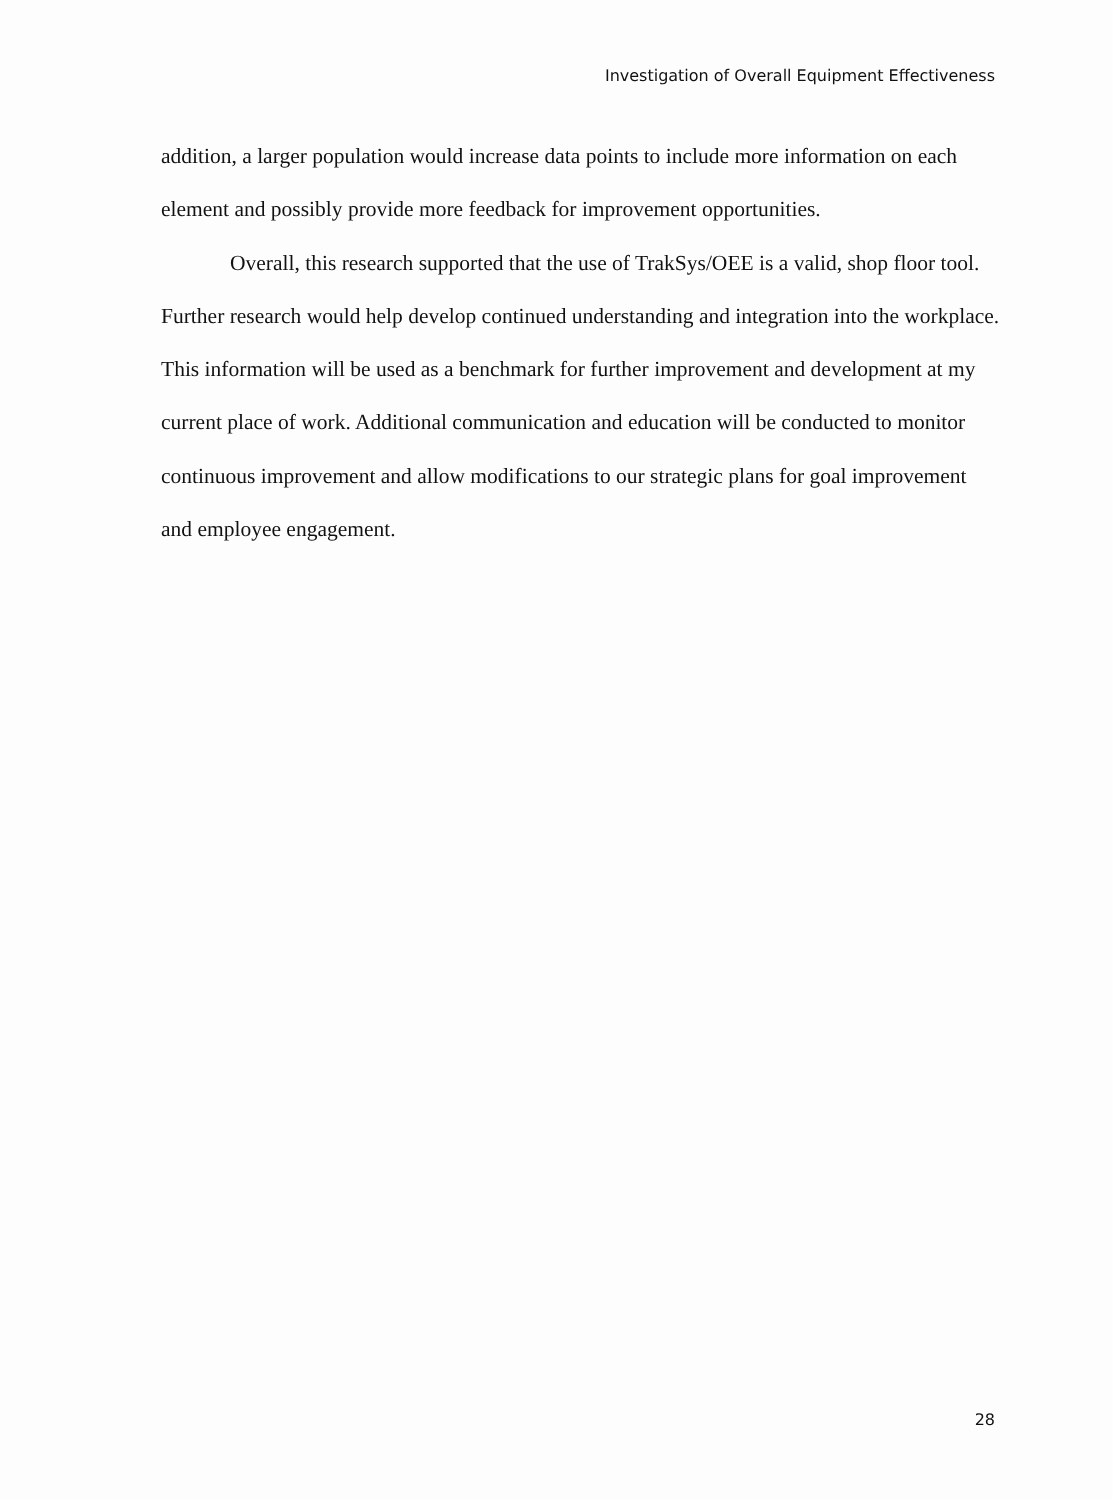Investigation of Overall Equipment Effectiveness
addition, a larger population would increase data points to include more information on each element and possibly provide more feedback for improvement opportunities.
Overall, this research supported that the use of TrakSys/OEE is a valid, shop floor tool. Further research would help develop continued understanding and integration into the workplace. This information will be used as a benchmark for further improvement and development at my current place of work. Additional communication and education will be conducted to monitor continuous improvement and allow modifications to our strategic plans for goal improvement and employee engagement.
28